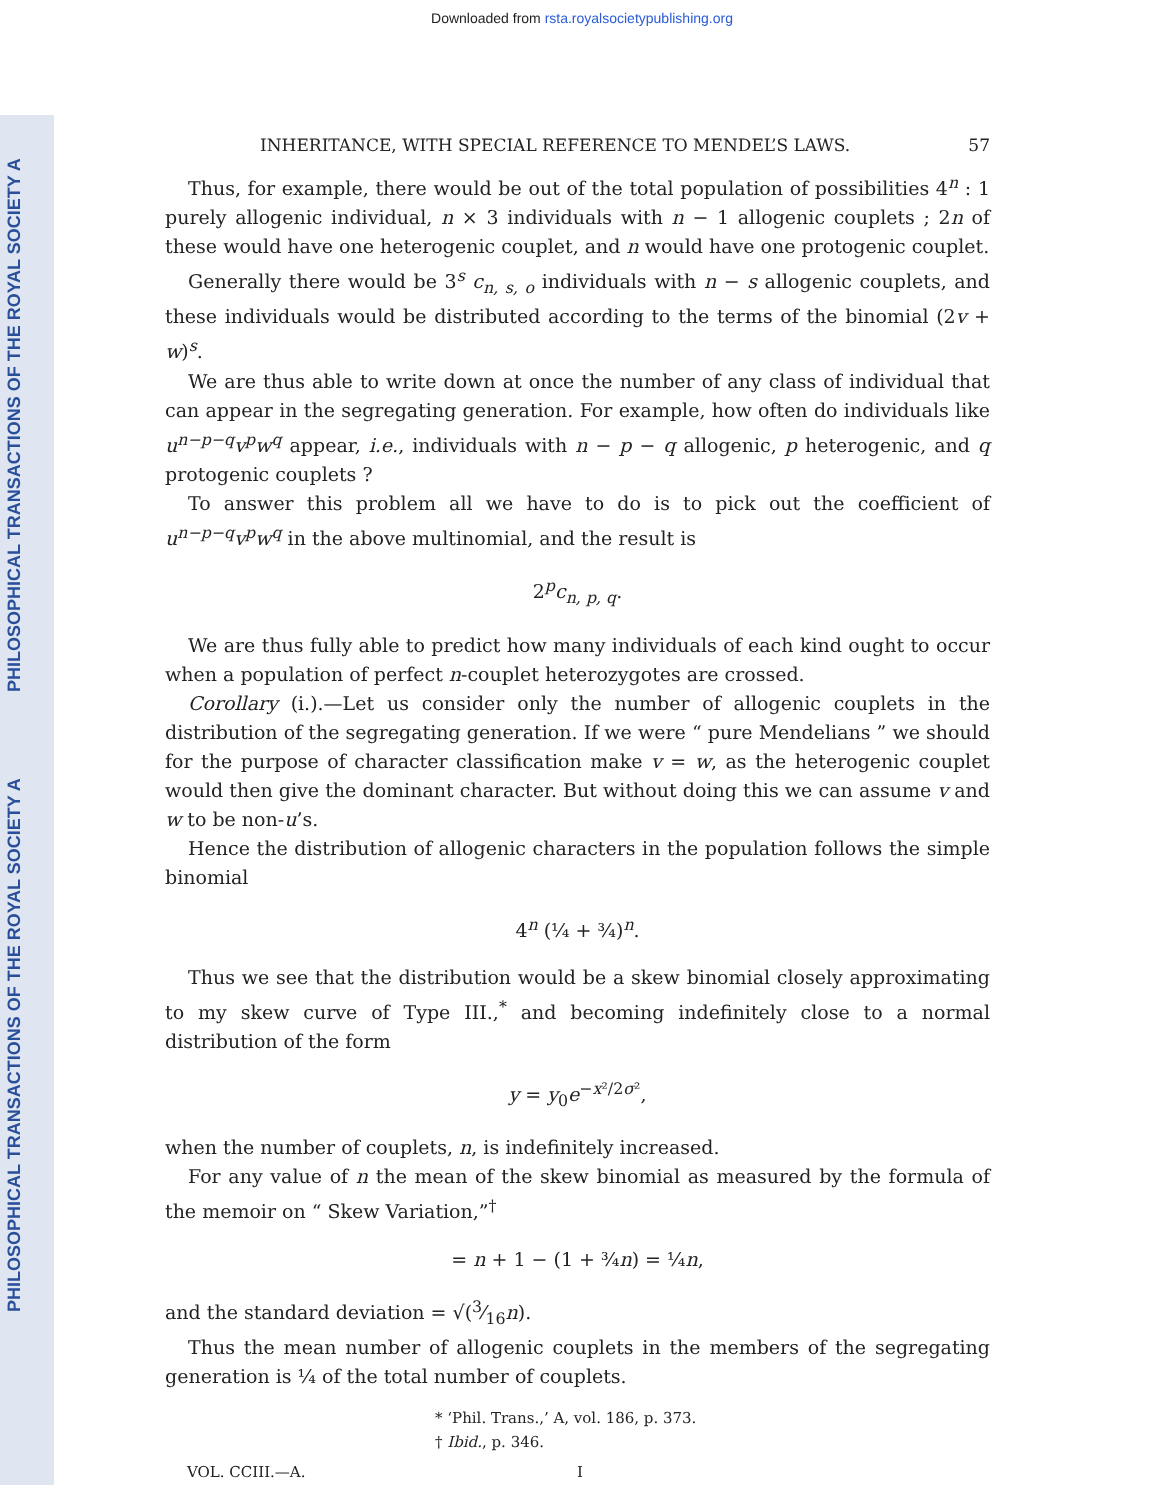Downloaded from rsta.royalsocietypublishing.org
PHILOSOPHICAL TRANSACTIONS OF THE ROYAL SOCIETY A
PHILOSOPHICAL TRANSACTIONS OF THE ROYAL SOCIETY A
INHERITANCE, WITH SPECIAL REFERENCE TO MENDEL’S LAWS. 57
Thus, for example, there would be out of the total population of possibilities 4<sup>n</sup> : 1 purely allogenic individual, n × 3 individuals with n − 1 allogenic couplets ; 2n of these would have one heterogenic couplet, and n would have one protogenic couplet.
Generally there would be 3<sup>s</sup> c<sub>n, s, o</sub> individuals with n − s allogenic couplets, and these individuals would be distributed according to the terms of the binomial (2v + w)<sup>s</sup>.
We are thus able to write down at once the number of any class of individual that can appear in the segregating generation. For example, how often do individuals like u<sup>n−p−q</sup>v<sup>p</sup>w<sup>q</sup> appear, i.e., individuals with n − p − q allogenic, p heterogenic, and q protogenic couplets ?
To answer this problem all we have to do is to pick out the coefficient of u<sup>n−p−q</sup>v<sup>p</sup>w<sup>q</sup> in the above multinomial, and the result is
2<sup>p</sup>c<sub>n, p, q</sub>.
We are thus fully able to predict how many individuals of each kind ought to occur when a population of perfect n-couplet heterozygotes are crossed.
Corollary (i.).—Let us consider only the number of allogenic couplets in the distribution of the segregating generation. If we were “ pure Mendelians ” we should for the purpose of character classification make v = w, as the heterogenic couplet would then give the dominant character. But without doing this we can assume v and w to be non-u’s.
Hence the distribution of allogenic characters in the population follows the simple binomial
4<sup>n</sup> (¼ + ¾)<sup>n</sup>.
Thus we see that the distribution would be a skew binomial closely approximating to my skew curve of Type III.,<sup>*</sup> and becoming indefinitely close to a normal distribution of the form
y = y<sub>0</sub>e<sup>−x²/2σ²</sup>,
when the number of couplets, n, is indefinitely increased.
For any value of n the mean of the skew binomial as measured by the formula of the memoir on “ Skew Variation,”<sup>†</sup>
= n + 1 − (1 + ¾n) = ¼n,
and the standard deviation = √(3⁄16n).
Thus the mean number of allogenic couplets in the members of the segregating generation is ¼ of the total number of couplets.
* ‘Phil. Trans.,’ A, vol. 186, p. 373.
† Ibid., p. 346.
VOL. CCIII.—A. I